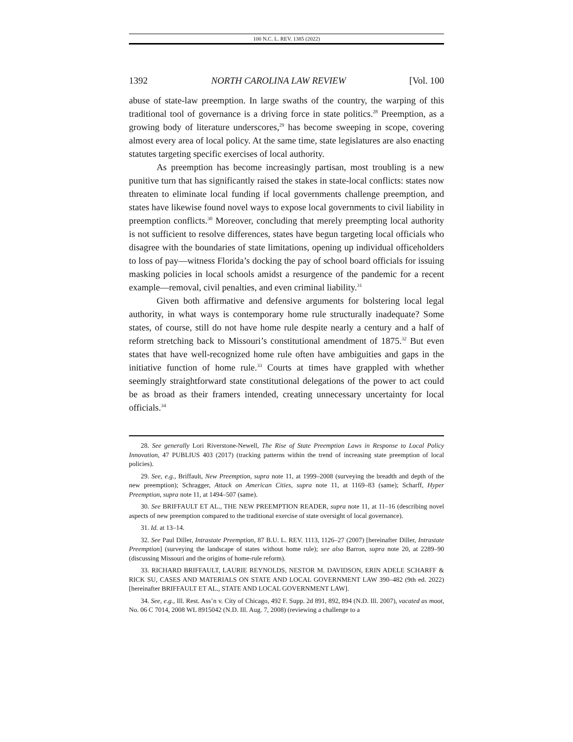100 N.C. L. REV. 1385 (2022)
1392 NORTH CAROLINA LAW REVIEW [Vol. 100
abuse of state-law preemption. In large swaths of the country, the warping of this traditional tool of governance is a driving force in state politics.<sup>28</sup> Preemption, as a growing body of literature underscores,<sup>29</sup> has become sweeping in scope, covering almost every area of local policy. At the same time, state legislatures are also enacting statutes targeting specific exercises of local authority.
As preemption has become increasingly partisan, most troubling is a new punitive turn that has significantly raised the stakes in state-local conflicts: states now threaten to eliminate local funding if local governments challenge preemption, and states have likewise found novel ways to expose local governments to civil liability in preemption conflicts.<sup>30</sup> Moreover, concluding that merely preempting local authority is not sufficient to resolve differences, states have begun targeting local officials who disagree with the boundaries of state limitations, opening up individual officeholders to loss of pay—witness Florida’s docking the pay of school board officials for issuing masking policies in local schools amidst a resurgence of the pandemic for a recent example—removal, civil penalties, and even criminal liability.<sup>31</sup>
Given both affirmative and defensive arguments for bolstering local legal authority, in what ways is contemporary home rule structurally inadequate? Some states, of course, still do not have home rule despite nearly a century and a half of reform stretching back to Missouri’s constitutional amendment of 1875.<sup>32</sup> But even states that have well-recognized home rule often have ambiguities and gaps in the initiative function of home rule.<sup>33</sup> Courts at times have grappled with whether seemingly straightforward state constitutional delegations of the power to act could be as broad as their framers intended, creating unnecessary uncertainty for local officials.<sup>34</sup>
28. See generally Lori Riverstone-Newell, The Rise of State Preemption Laws in Response to Local Policy Innovation, 47 PUBLIUS 403 (2017) (tracking patterns within the trend of increasing state preemption of local policies).
29. See, e.g., Briffault, New Preemption, supra note 11, at 1999–2008 (surveying the breadth and depth of the new preemption); Schragger, Attack on American Cities, supra note 11, at 1169–83 (same); Scharff, Hyper Preemption, supra note 11, at 1494–507 (same).
30. See BRIFFAULT ET AL., THE NEW PREEMPTION READER, supra note 11, at 11–16 (describing novel aspects of new preemption compared to the traditional exercise of state oversight of local governance).
31. Id. at 13–14.
32. See Paul Diller, Intrastate Preemption, 87 B.U. L. REV. 1113, 1126–27 (2007) [hereinafter Diller, Intrastate Preemption] (surveying the landscape of states without home rule); see also Barron, supra note 20, at 2289–90 (discussing Missouri and the origins of home-rule reform).
33. RICHARD BRIFFAULT, LAURIE REYNOLDS, NESTOR M. DAVIDSON, ERIN ADELE SCHARFF & RICK SU, CASES AND MATERIALS ON STATE AND LOCAL GOVERNMENT LAW 390–482 (9th ed. 2022) [hereinafter BRIFFAULT ET AL., STATE AND LOCAL GOVERNMENT LAW].
34. See, e.g., Ill. Rest. Ass’n v. City of Chicago, 492 F. Supp. 2d 891, 892, 894 (N.D. Ill. 2007), vacated as moot, No. 06 C 7014, 2008 WL 8915042 (N.D. Ill. Aug. 7, 2008) (reviewing a challenge to a